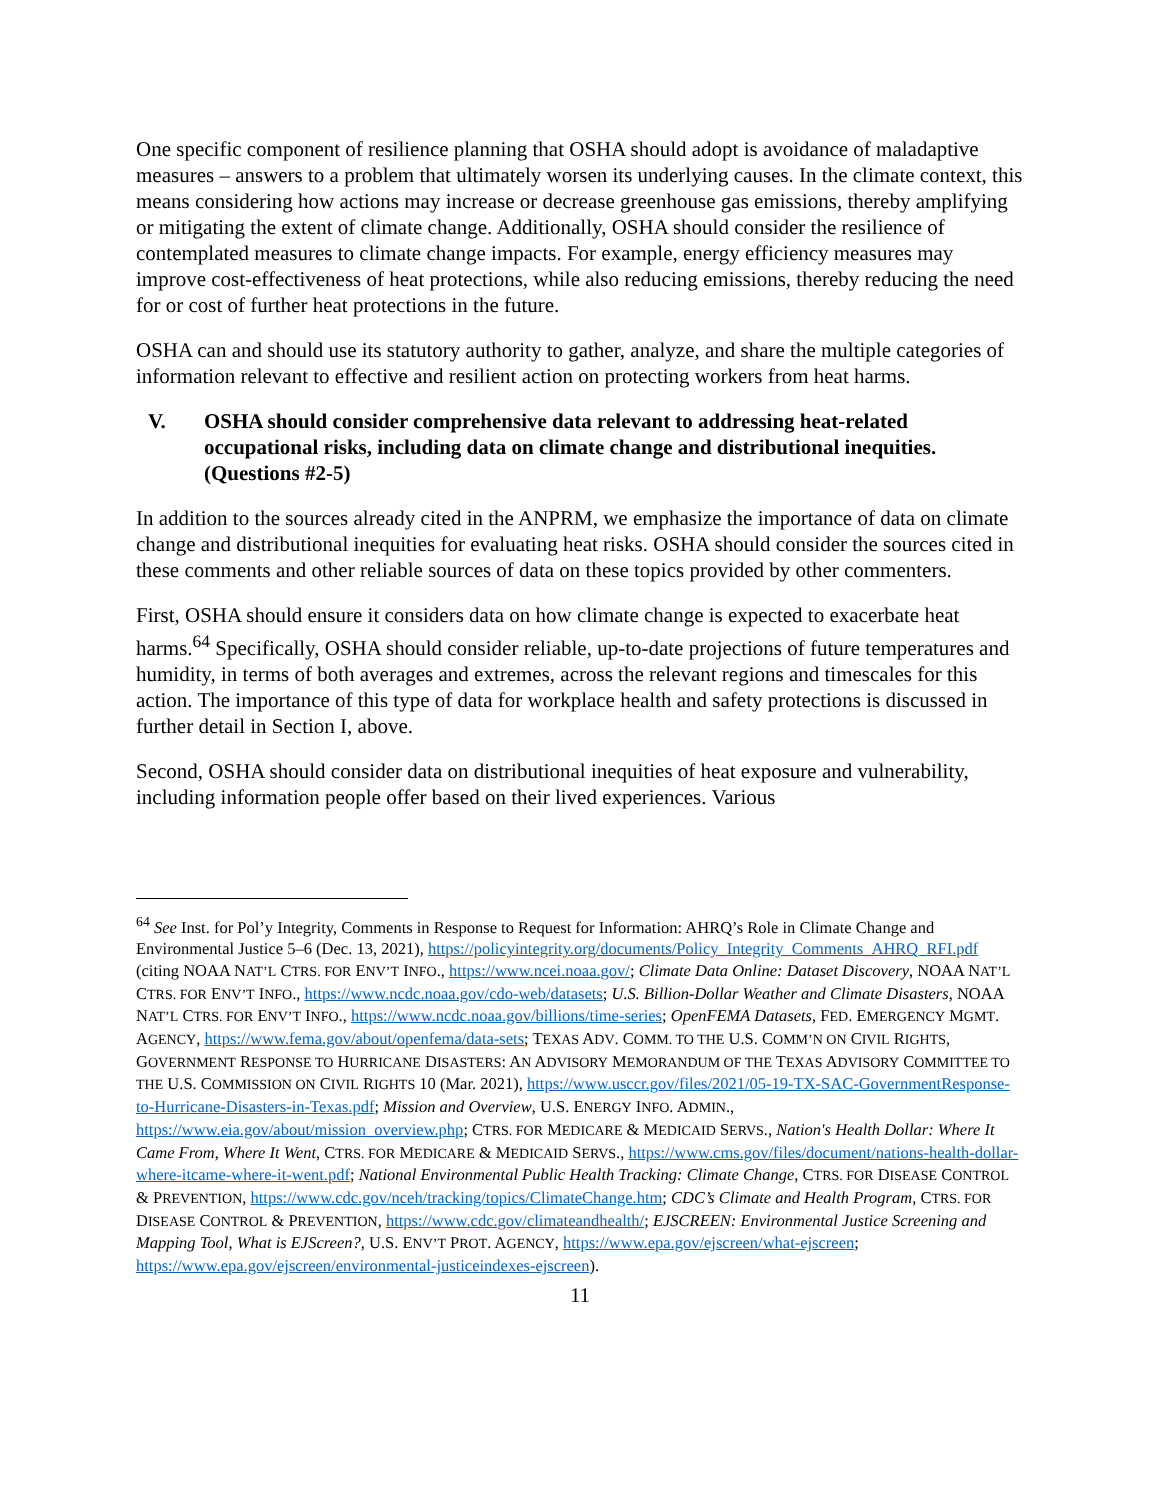One specific component of resilience planning that OSHA should adopt is avoidance of maladaptive measures – answers to a problem that ultimately worsen its underlying causes. In the climate context, this means considering how actions may increase or decrease greenhouse gas emissions, thereby amplifying or mitigating the extent of climate change. Additionally, OSHA should consider the resilience of contemplated measures to climate change impacts. For example, energy efficiency measures may improve cost-effectiveness of heat protections, while also reducing emissions, thereby reducing the need for or cost of further heat protections in the future.
OSHA can and should use its statutory authority to gather, analyze, and share the multiple categories of information relevant to effective and resilient action on protecting workers from heat harms.
V. OSHA should consider comprehensive data relevant to addressing heat-related occupational risks, including data on climate change and distributional inequities. (Questions #2-5)
In addition to the sources already cited in the ANPRM, we emphasize the importance of data on climate change and distributional inequities for evaluating heat risks. OSHA should consider the sources cited in these comments and other reliable sources of data on these topics provided by other commenters.
First, OSHA should ensure it considers data on how climate change is expected to exacerbate heat harms.<sup>64</sup> Specifically, OSHA should consider reliable, up-to-date projections of future temperatures and humidity, in terms of both averages and extremes, across the relevant regions and timescales for this action. The importance of this type of data for workplace health and safety protections is discussed in further detail in Section I, above.
Second, OSHA should consider data on distributional inequities of heat exposure and vulnerability, including information people offer based on their lived experiences. Various
<sup>64</sup> See Inst. for Pol’y Integrity, Comments in Response to Request for Information: AHRQ’s Role in Climate Change and Environmental Justice 5–6 (Dec. 13, 2021), https://policyintegrity.org/documents/Policy_Integrity_Comments_AHRQ_RFI.pdf (citing NOAA NAT’L CTRS. FOR ENV’T INFO., https://www.ncei.noaa.gov/; Climate Data Online: Dataset Discovery, NOAA NAT’L CTRS. FOR ENV’T INFO., https://www.ncdc.noaa.gov/cdo-web/datasets; U.S. Billion-Dollar Weather and Climate Disasters, NOAA NAT’L CTRS. FOR ENV’T INFO., https://www.ncdc.noaa.gov/billions/time-series; OpenFEMA Datasets, FED. EMERGENCY MGMT. AGENCY, https://www.fema.gov/about/openfema/data-sets; TEXAS ADV. COMM. TO THE U.S. COMM’N ON CIVIL RIGHTS, GOVERNMENT RESPONSE TO HURRICANE DISASTERS: AN ADVISORY MEMORANDUM OF THE TEXAS ADVISORY COMMITTEE TO THE U.S. COMMISSION ON CIVIL RIGHTS 10 (Mar. 2021), https://www.usccr.gov/files/2021/05-19-TX-SAC-GovernmentResponse-to-Hurricane-Disasters-in-Texas.pdf; Mission and Overview, U.S. ENERGY INFO. ADMIN., https://www.eia.gov/about/mission_overview.php; CTRS. FOR MEDICARE & MEDICAID SERVS., Nation's Health Dollar: Where It Came From, Where It Went, CTRS. FOR MEDICARE & MEDICAID SERVS., https://www.cms.gov/files/document/nations-health-dollar-where-itcame-where-it-went.pdf; National Environmental Public Health Tracking: Climate Change, CTRS. FOR DISEASE CONTROL & PREVENTION, https://www.cdc.gov/nceh/tracking/topics/ClimateChange.htm; CDC’s Climate and Health Program, CTRS. FOR DISEASE CONTROL & PREVENTION, https://www.cdc.gov/climateandhealth/; EJSCREEN: Environmental Justice Screening and Mapping Tool, What is EJScreen?, U.S. ENV’T PROT. AGENCY, https://www.epa.gov/ejscreen/what-ejscreen; https://www.epa.gov/ejscreen/environmental-justiceindexes-ejscreen).
11